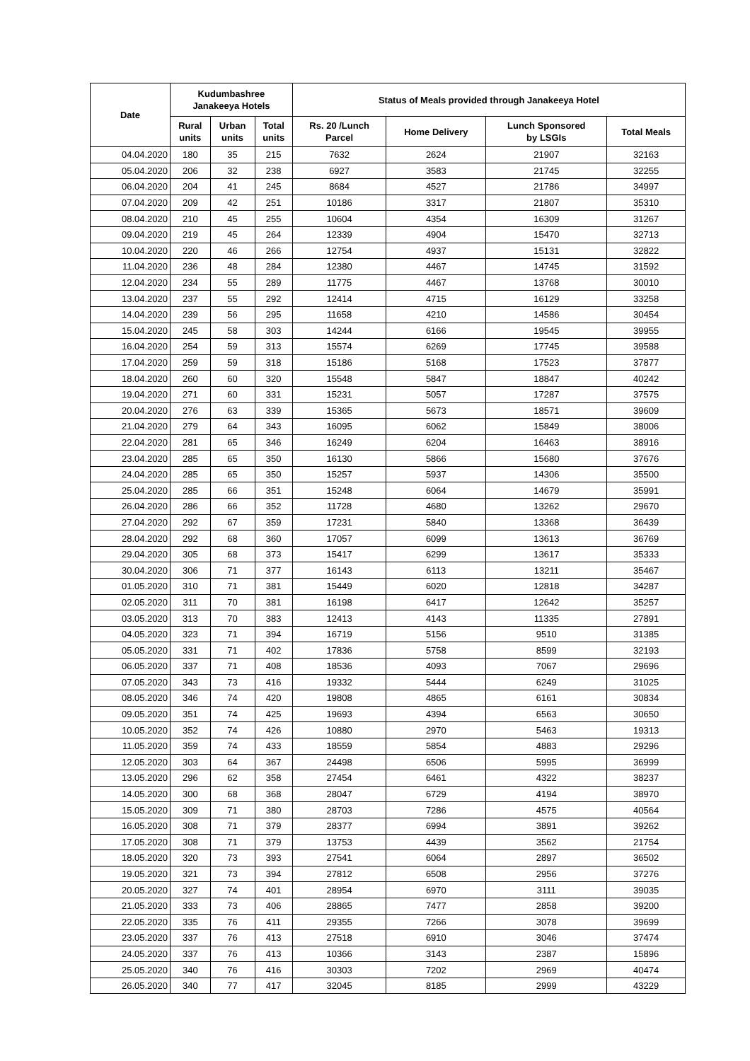| Date | Kudumbashree Janakeeya Hotels | | | Status of Meals provided through Janakeeya Hotel | | | |
| --- | --- | --- | --- | --- | --- | --- | --- |
| | Rural units | Urban units | Total units | Rs. 20 /Lunch Parcel | Home Delivery | Lunch Sponsored by LSGIs | Total Meals |
| 04.04.2020 | 180 | 35 | 215 | 7632 | 2624 | 21907 | 32163 |
| 05.04.2020 | 206 | 32 | 238 | 6927 | 3583 | 21745 | 32255 |
| 06.04.2020 | 204 | 41 | 245 | 8684 | 4527 | 21786 | 34997 |
| 07.04.2020 | 209 | 42 | 251 | 10186 | 3317 | 21807 | 35310 |
| 08.04.2020 | 210 | 45 | 255 | 10604 | 4354 | 16309 | 31267 |
| 09.04.2020 | 219 | 45 | 264 | 12339 | 4904 | 15470 | 32713 |
| 10.04.2020 | 220 | 46 | 266 | 12754 | 4937 | 15131 | 32822 |
| 11.04.2020 | 236 | 48 | 284 | 12380 | 4467 | 14745 | 31592 |
| 12.04.2020 | 234 | 55 | 289 | 11775 | 4467 | 13768 | 30010 |
| 13.04.2020 | 237 | 55 | 292 | 12414 | 4715 | 16129 | 33258 |
| 14.04.2020 | 239 | 56 | 295 | 11658 | 4210 | 14586 | 30454 |
| 15.04.2020 | 245 | 58 | 303 | 14244 | 6166 | 19545 | 39955 |
| 16.04.2020 | 254 | 59 | 313 | 15574 | 6269 | 17745 | 39588 |
| 17.04.2020 | 259 | 59 | 318 | 15186 | 5168 | 17523 | 37877 |
| 18.04.2020 | 260 | 60 | 320 | 15548 | 5847 | 18847 | 40242 |
| 19.04.2020 | 271 | 60 | 331 | 15231 | 5057 | 17287 | 37575 |
| 20.04.2020 | 276 | 63 | 339 | 15365 | 5673 | 18571 | 39609 |
| 21.04.2020 | 279 | 64 | 343 | 16095 | 6062 | 15849 | 38006 |
| 22.04.2020 | 281 | 65 | 346 | 16249 | 6204 | 16463 | 38916 |
| 23.04.2020 | 285 | 65 | 350 | 16130 | 5866 | 15680 | 37676 |
| 24.04.2020 | 285 | 65 | 350 | 15257 | 5937 | 14306 | 35500 |
| 25.04.2020 | 285 | 66 | 351 | 15248 | 6064 | 14679 | 35991 |
| 26.04.2020 | 286 | 66 | 352 | 11728 | 4680 | 13262 | 29670 |
| 27.04.2020 | 292 | 67 | 359 | 17231 | 5840 | 13368 | 36439 |
| 28.04.2020 | 292 | 68 | 360 | 17057 | 6099 | 13613 | 36769 |
| 29.04.2020 | 305 | 68 | 373 | 15417 | 6299 | 13617 | 35333 |
| 30.04.2020 | 306 | 71 | 377 | 16143 | 6113 | 13211 | 35467 |
| 01.05.2020 | 310 | 71 | 381 | 15449 | 6020 | 12818 | 34287 |
| 02.05.2020 | 311 | 70 | 381 | 16198 | 6417 | 12642 | 35257 |
| 03.05.2020 | 313 | 70 | 383 | 12413 | 4143 | 11335 | 27891 |
| 04.05.2020 | 323 | 71 | 394 | 16719 | 5156 | 9510 | 31385 |
| 05.05.2020 | 331 | 71 | 402 | 17836 | 5758 | 8599 | 32193 |
| 06.05.2020 | 337 | 71 | 408 | 18536 | 4093 | 7067 | 29696 |
| 07.05.2020 | 343 | 73 | 416 | 19332 | 5444 | 6249 | 31025 |
| 08.05.2020 | 346 | 74 | 420 | 19808 | 4865 | 6161 | 30834 |
| 09.05.2020 | 351 | 74 | 425 | 19693 | 4394 | 6563 | 30650 |
| 10.05.2020 | 352 | 74 | 426 | 10880 | 2970 | 5463 | 19313 |
| 11.05.2020 | 359 | 74 | 433 | 18559 | 5854 | 4883 | 29296 |
| 12.05.2020 | 303 | 64 | 367 | 24498 | 6506 | 5995 | 36999 |
| 13.05.2020 | 296 | 62 | 358 | 27454 | 6461 | 4322 | 38237 |
| 14.05.2020 | 300 | 68 | 368 | 28047 | 6729 | 4194 | 38970 |
| 15.05.2020 | 309 | 71 | 380 | 28703 | 7286 | 4575 | 40564 |
| 16.05.2020 | 308 | 71 | 379 | 28377 | 6994 | 3891 | 39262 |
| 17.05.2020 | 308 | 71 | 379 | 13753 | 4439 | 3562 | 21754 |
| 18.05.2020 | 320 | 73 | 393 | 27541 | 6064 | 2897 | 36502 |
| 19.05.2020 | 321 | 73 | 394 | 27812 | 6508 | 2956 | 37276 |
| 20.05.2020 | 327 | 74 | 401 | 28954 | 6970 | 3111 | 39035 |
| 21.05.2020 | 333 | 73 | 406 | 28865 | 7477 | 2858 | 39200 |
| 22.05.2020 | 335 | 76 | 411 | 29355 | 7266 | 3078 | 39699 |
| 23.05.2020 | 337 | 76 | 413 | 27518 | 6910 | 3046 | 37474 |
| 24.05.2020 | 337 | 76 | 413 | 10366 | 3143 | 2387 | 15896 |
| 25.05.2020 | 340 | 76 | 416 | 30303 | 7202 | 2969 | 40474 |
| 26.05.2020 | 340 | 77 | 417 | 32045 | 8185 | 2999 | 43229 |